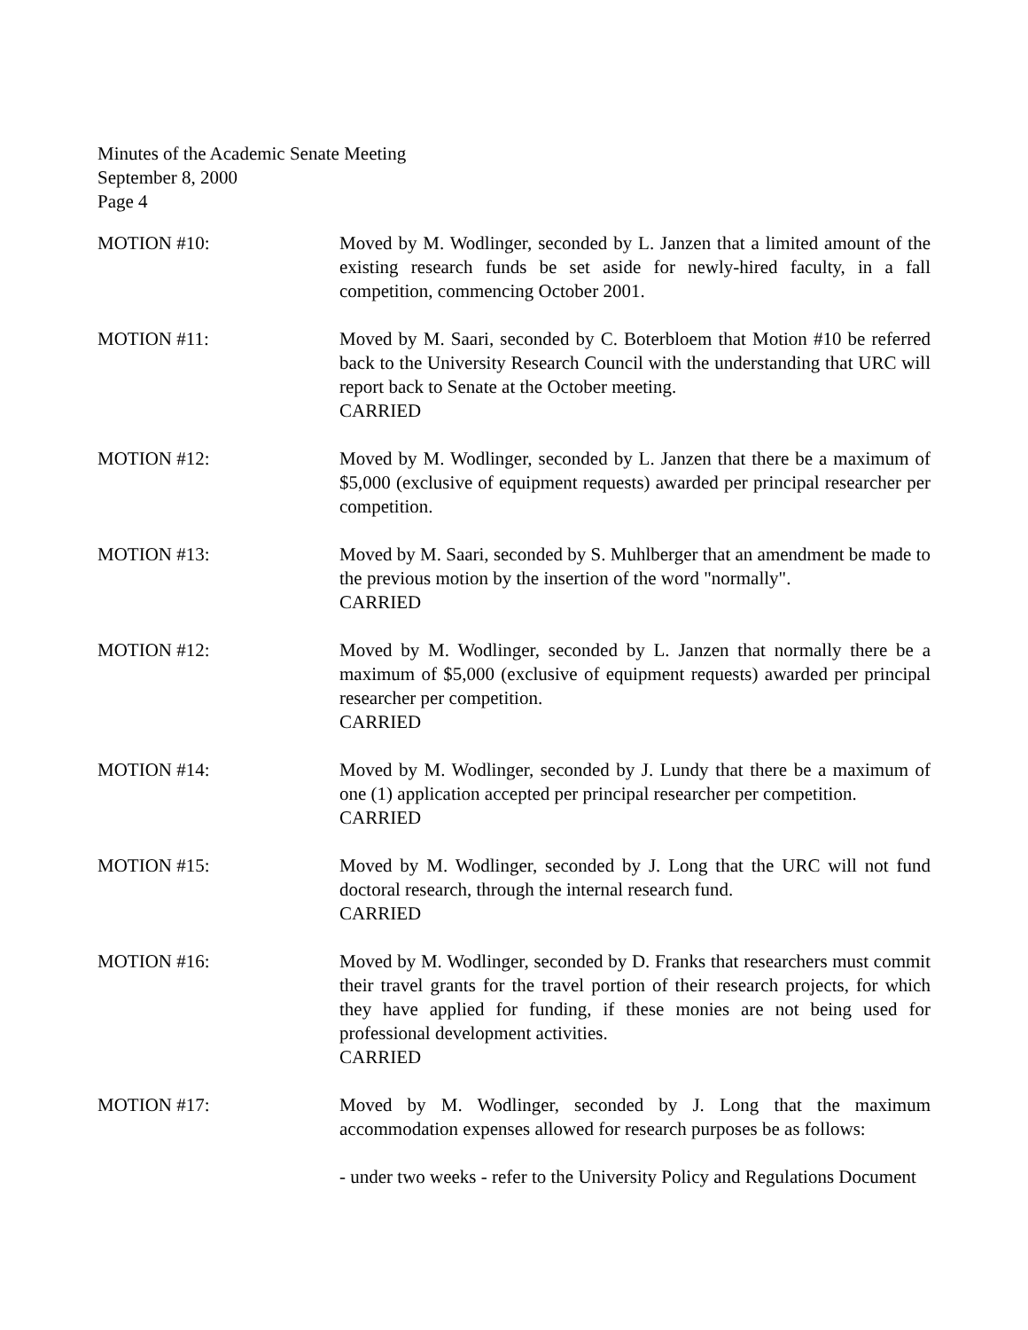Minutes of the Academic Senate Meeting
September 8, 2000
Page 4
MOTION #10: Moved by M. Wodlinger, seconded by L. Janzen that a limited amount of the existing research funds be set aside for newly-hired faculty, in a fall competition, commencing October 2001.
MOTION #11: Moved by M. Saari, seconded by C. Boterbloem that Motion #10 be referred back to the University Research Council with the understanding that URC will report back to Senate at the October meeting.
CARRIED
MOTION #12: Moved by M. Wodlinger, seconded by L. Janzen that there be a maximum of $5,000 (exclusive of equipment requests) awarded per principal researcher per competition.
MOTION #13: Moved by M. Saari, seconded by S. Muhlberger that an amendment be made to the previous motion by the insertion of the word "normally".
CARRIED
MOTION #12: Moved by M. Wodlinger, seconded by L. Janzen that normally there be a maximum of $5,000 (exclusive of equipment requests) awarded per principal researcher per competition.
CARRIED
MOTION #14: Moved by M. Wodlinger, seconded by J. Lundy that there be a maximum of one (1) application accepted per principal researcher per competition.
CARRIED
MOTION #15: Moved by M. Wodlinger, seconded by J. Long that the URC will not fund doctoral research, through the internal research fund.
CARRIED
MOTION #16: Moved by M. Wodlinger, seconded by D. Franks that researchers must commit their travel grants for the travel portion of their research projects, for which they have applied for funding, if these monies are not being used for professional development activities.
CARRIED
MOTION #17: Moved by M. Wodlinger, seconded by J. Long that the maximum accommodation expenses allowed for research purposes be as follows:
- under two weeks - refer to the University Policy and Regulations Document